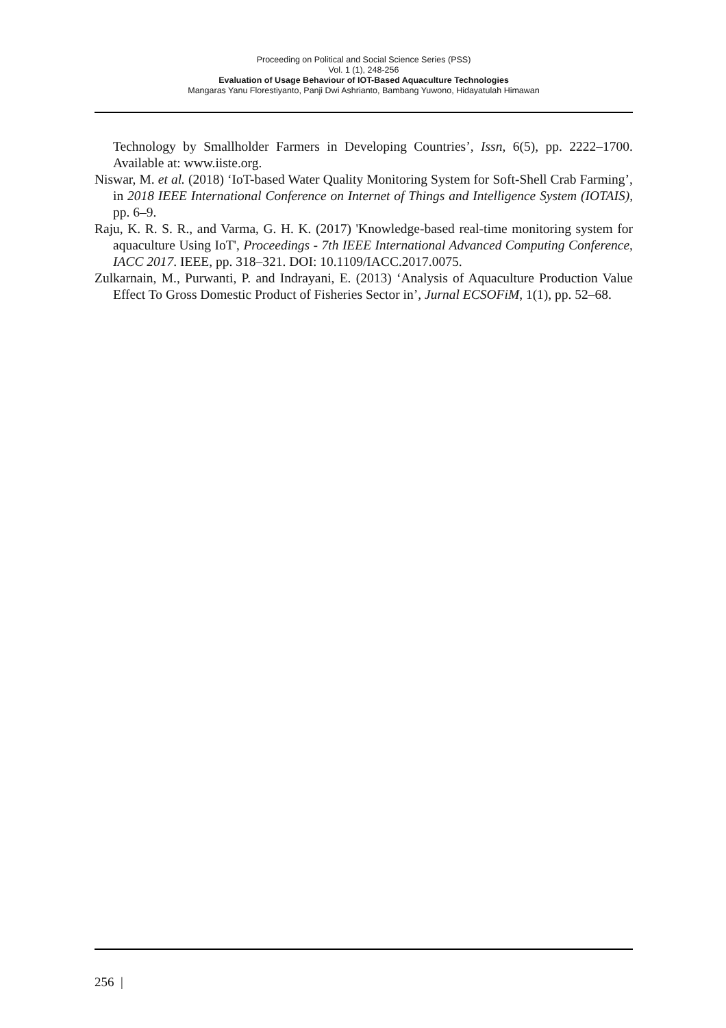Proceeding on Political and Social Science Series (PSS)
Vol. 1 (1), 248-256
Evaluation of Usage Behaviour of IOT-Based Aquaculture Technologies
Mangaras Yanu Florestiyanto, Panji Dwi Ashrianto, Bambang Yuwono, Hidayatulah Himawan
Technology by Smallholder Farmers in Developing Countries’, Issn, 6(5), pp. 2222–1700. Available at: www.iiste.org.
Niswar, M. et al. (2018) ‘IoT-based Water Quality Monitoring System for Soft-Shell Crab Farming’, in 2018 IEEE International Conference on Internet of Things and Intelligence System (IOTAIS), pp. 6–9.
Raju, K. R. S. R., and Varma, G. H. K. (2017) 'Knowledge-based real-time monitoring system for aquaculture Using IoT', Proceedings - 7th IEEE International Advanced Computing Conference, IACC 2017. IEEE, pp. 318–321. DOI: 10.1109/IACC.2017.0075.
Zulkarnain, M., Purwanti, P. and Indrayani, E. (2013) ‘Analysis of Aquaculture Production Value Effect To Gross Domestic Product of Fisheries Sector in’, Jurnal ECSOFiM, 1(1), pp. 52–68.
256 |